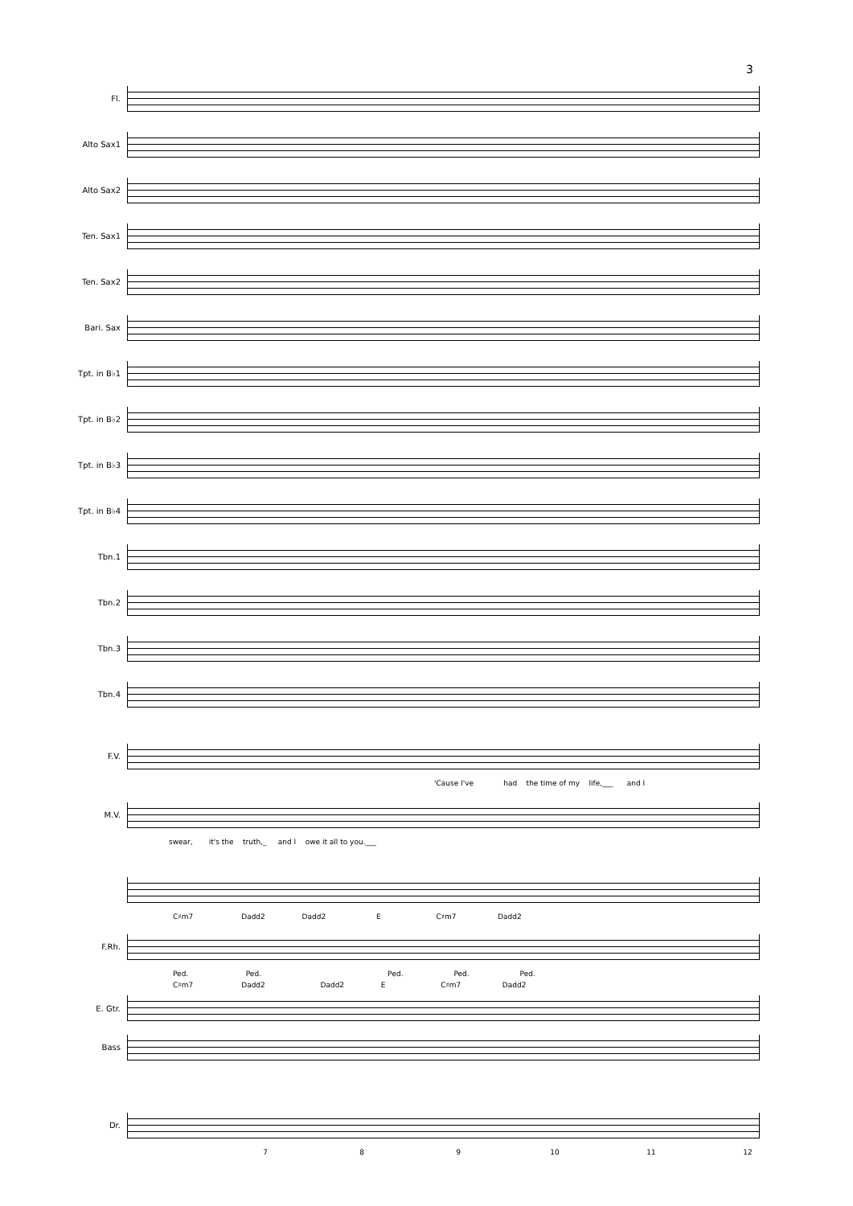3
Fl.
Alto Sax1
Alto Sax2
Ten. Sax1
Ten. Sax2
Bari. Sax
Tpt. in B♭1
Tpt. in B♭2
Tpt. in B♭3
Tpt. in B♭4
Tbn.1
Tbn.2
Tbn.3
Tbn.4
F.V.
'Cause I've had the time of my life,___ and I
M.V.
swear, it's the truth,_ and I owe it all to you.___
C♯m7 Dadd2 Dadd2 E C♯m7 Dadd2
F.Rh.
Ped. Ped. Ped. Ped. Ped.
C♯m7 Dadd2 Dadd2 E C♯m7 Dadd2
E. Gtr.
Bass
Dr.
789 10 11 12